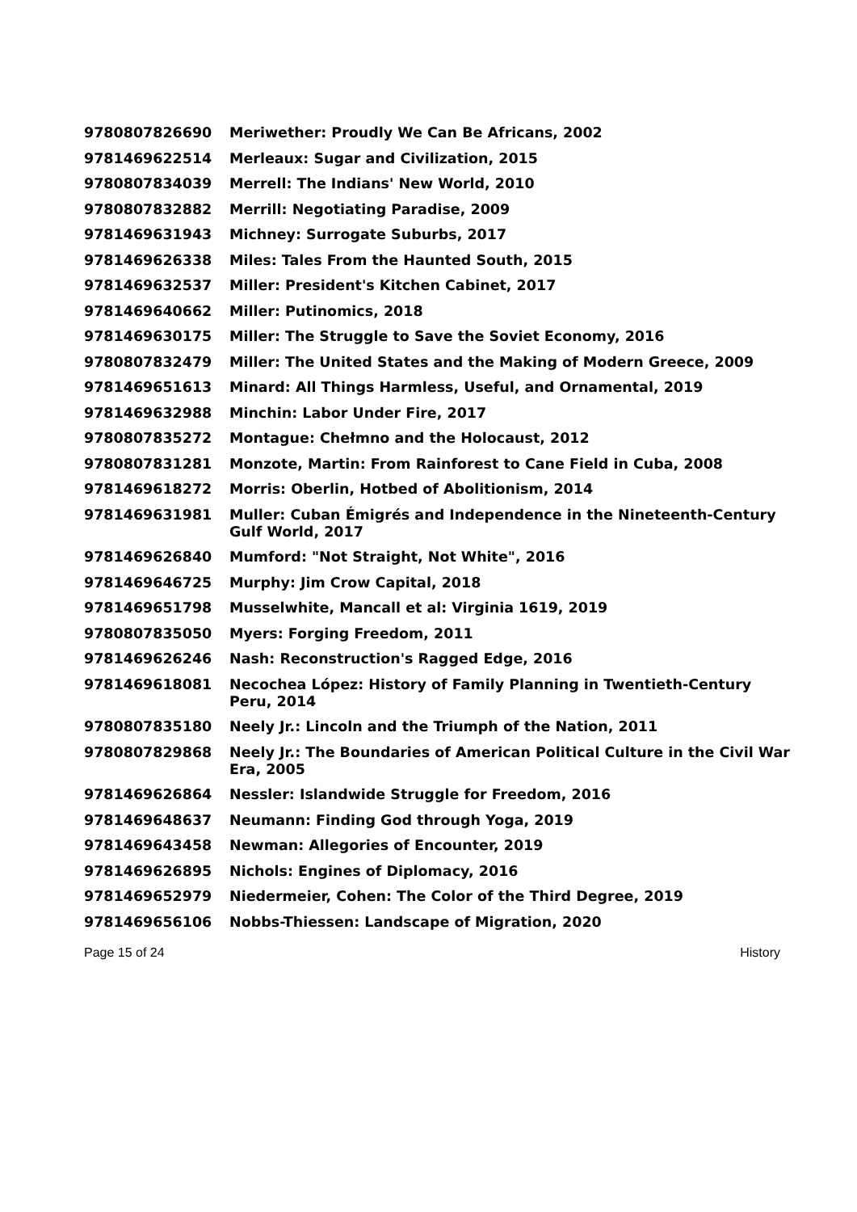| 9780807826690 | Meriwether: Proudly We Can Be Africans, 2002 |
| 9781469622514 | Merleaux: Sugar and Civilization, 2015 |
| 9780807834039 | Merrell: The Indians' New World, 2010 |
| 9780807832882 | Merrill: Negotiating Paradise, 2009 |
| 9781469631943 | Michney: Surrogate Suburbs, 2017 |
| 9781469626338 | Miles: Tales From the Haunted South, 2015 |
| 9781469632537 | Miller: President's Kitchen Cabinet, 2017 |
| 9781469640662 | Miller: Putinomics, 2018 |
| 9781469630175 | Miller: The Struggle to Save the Soviet Economy, 2016 |
| 9780807832479 | Miller: The United States and the Making of Modern Greece, 2009 |
| 9781469651613 | Minard: All Things Harmless, Useful, and Ornamental, 2019 |
| 9781469632988 | Minchin: Labor Under Fire, 2017 |
| 9780807835272 | Montague: Chełmno and the Holocaust, 2012 |
| 9780807831281 | Monzote, Martin: From Rainforest to Cane Field in Cuba, 2008 |
| 9781469618272 | Morris: Oberlin, Hotbed of Abolitionism, 2014 |
| 9781469631981 | Muller: Cuban Émigrés and Independence in the Nineteenth-Century Gulf World, 2017 |
| 9781469626840 | Mumford: "Not Straight, Not White", 2016 |
| 9781469646725 | Murphy: Jim Crow Capital, 2018 |
| 9781469651798 | Musselwhite, Mancall et al: Virginia 1619, 2019 |
| 9780807835050 | Myers: Forging Freedom, 2011 |
| 9781469626246 | Nash: Reconstruction's Ragged Edge, 2016 |
| 9781469618081 | Necochea López: History of Family Planning in Twentieth-Century Peru, 2014 |
| 9780807835180 | Neely Jr.: Lincoln and the Triumph of the Nation, 2011 |
| 9780807829868 | Neely Jr.: The Boundaries of American Political Culture in the Civil War Era, 2005 |
| 9781469626864 | Nessler: Islandwide Struggle for Freedom, 2016 |
| 9781469648637 | Neumann: Finding God through Yoga, 2019 |
| 9781469643458 | Newman: Allegories of Encounter, 2019 |
| 9781469626895 | Nichols: Engines of Diplomacy, 2016 |
| 9781469652979 | Niedermeier, Cohen: The Color of the Third Degree, 2019 |
| 9781469656106 | Nobbs-Thiessen: Landscape of Migration, 2020 |
Page 15 of 24 History